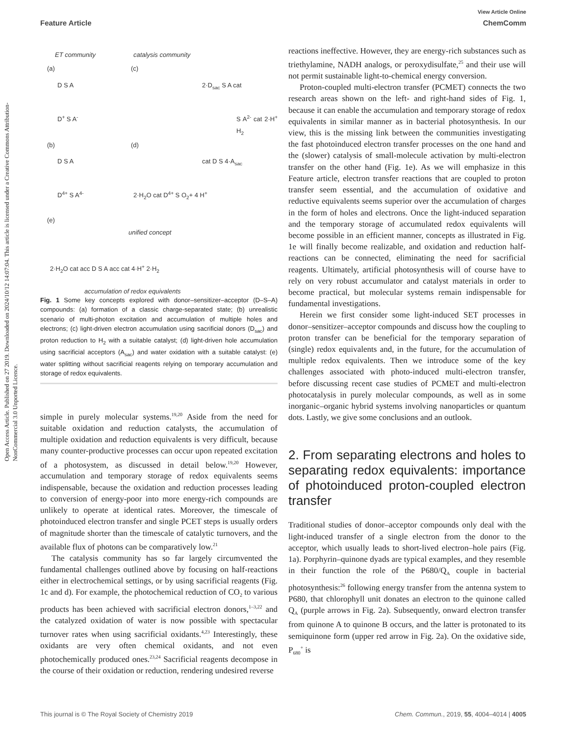Open Access Article. Published on 27 2019. Downloaded on 2024/10/12 14:07:04. This article is licensed under a Creative Commons Attribution-NonCommercial 3.0 Unported Licence.
View Article Online
Feature Article ChemComm
ET community catalysis community
(a) (c)
D S A 2·D<sub>sac</sub> S A cat
D<sup>+</sup> S A<sup>-</sup> S A<sup>2-</sup> cat 2·H<sup>+</sup> H<sub>2</sub>
(b) (d)
D S A cat D S 4·A<sub>sac</sub>
D<sup>4+</sup> S A<sup>4-</sup> 2·H<sub>2</sub>O cat D<sup>4+</sup> S O<sub>2</sub>+ 4 H<sup>+</sup>
(e)
unified concept
2·H<sub>2</sub>O cat acc D S A acc cat 4·H<sup>+</sup> 2·H<sub>2</sub>
accumulation of redox equivalents
Fig. 1 Some key concepts explored with donor–sensitizer–acceptor (D–S–A) compounds: (a) formation of a classic charge-separated state; (b) unrealistic scenario of multi-photon excitation and accumulation of multiple holes and electrons; (c) light-driven electron accumulation using sacrificial donors (D<sub>sac</sub>) and proton reduction to H<sub>2</sub> with a suitable catalyst; (d) light-driven hole accumulation using sacrificial acceptors (A<sub>sac</sub>) and water oxidation with a suitable catalyst: (e) water splitting without sacrificial reagents relying on temporary accumulation and storage of redox equivalents.
simple in purely molecular systems.<sup>19,20</sup> Aside from the need for suitable oxidation and reduction catalysts, the accumulation of multiple oxidation and reduction equivalents is very difficult, because many counter-productive processes can occur upon repeated excitation of a photosystem, as discussed in detail below.<sup>19,20</sup> However, accumulation and temporary storage of redox equivalents seems indispensable, because the oxidation and reduction processes leading to conversion of energy-poor into more energy-rich compounds are unlikely to operate at identical rates. Moreover, the timescale of photoinduced electron transfer and single PCET steps is usually orders of magnitude shorter than the timescale of catalytic turnovers, and the available flux of photons can be comparatively low.<sup>21</sup>
The catalysis community has so far largely circumvented the fundamental challenges outlined above by focusing on half-reactions either in electrochemical settings, or by using sacrificial reagents (Fig. 1c and d). For example, the photochemical reduction of CO<sub>2</sub> to various products has been achieved with sacrificial electron donors,<sup>1–3,22</sup> and the catalyzed oxidation of water is now possible with spectacular turnover rates when using sacrificial oxidants.<sup>4,23</sup> Interestingly, these oxidants are very often chemical oxidants, and not even photochemically produced ones.<sup>23,24</sup> Sacrificial reagents decompose in the course of their oxidation or reduction, rendering undesired reverse
reactions ineffective. However, they are energy-rich substances such as triethylamine, NADH analogs, or peroxydisulfate,<sup>25</sup> and their use will not permit sustainable light-to-chemical energy conversion.
Proton-coupled multi-electron transfer (PCMET) connects the two research areas shown on the left- and right-hand sides of Fig. 1, because it can enable the accumulation and temporary storage of redox equivalents in similar manner as in bacterial photosynthesis. In our view, this is the missing link between the communities investigating the fast photoinduced electron transfer processes on the one hand and the (slower) catalysis of small-molecule activation by multi-electron transfer on the other hand (Fig. 1e). As we will emphasize in this Feature article, electron transfer reactions that are coupled to proton transfer seem essential, and the accumulation of oxidative and reductive equivalents seems superior over the accumulation of charges in the form of holes and electrons. Once the light-induced separation and the temporary storage of accumulated redox equivalents will become possible in an efficient manner, concepts as illustrated in Fig. 1e will finally become realizable, and oxidation and reduction half-reactions can be connected, eliminating the need for sacrificial reagents. Ultimately, artificial photosynthesis will of course have to rely on very robust accumulator and catalyst materials in order to become practical, but molecular systems remain indispensable for fundamental investigations.
Herein we first consider some light-induced SET processes in donor–sensitizer–acceptor compounds and discuss how the coupling to proton transfer can be beneficial for the temporary separation of (single) redox equivalents and, in the future, for the accumulation of multiple redox equivalents. Then we introduce some of the key challenges associated with photo-induced multi-electron transfer, before discussing recent case studies of PCMET and multi-electron photocatalysis in purely molecular compounds, as well as in some inorganic–organic hybrid systems involving nanoparticles or quantum dots. Lastly, we give some conclusions and an outlook.
2. From separating electrons and holes to separating redox equivalents: importance of photoinduced proton-coupled electron transfer
Traditional studies of donor–acceptor compounds only deal with the light-induced transfer of a single electron from the donor to the acceptor, which usually leads to short-lived electron–hole pairs (Fig. 1a). Porphyrin–quinone dyads are typical examples, and they resemble in their function the role of the P680/Q<sub>A</sub> couple in bacterial photosynthesis:<sup>26</sup> following energy transfer from the antenna system to P680, that chlorophyll unit donates an electron to the quinone called Q<sub>A</sub> (purple arrows in Fig. 2a). Subsequently, onward electron transfer from quinone A to quinone B occurs, and the latter is protonated to its semiquinone form (upper red arrow in Fig. 2a). On the oxidative side, P<sub>680</sub><sup>+</sup> is
This journal is © The Royal Society of Chemistry 2019 Chem. Commun., 2019, 55, 4004–4014 | 4005